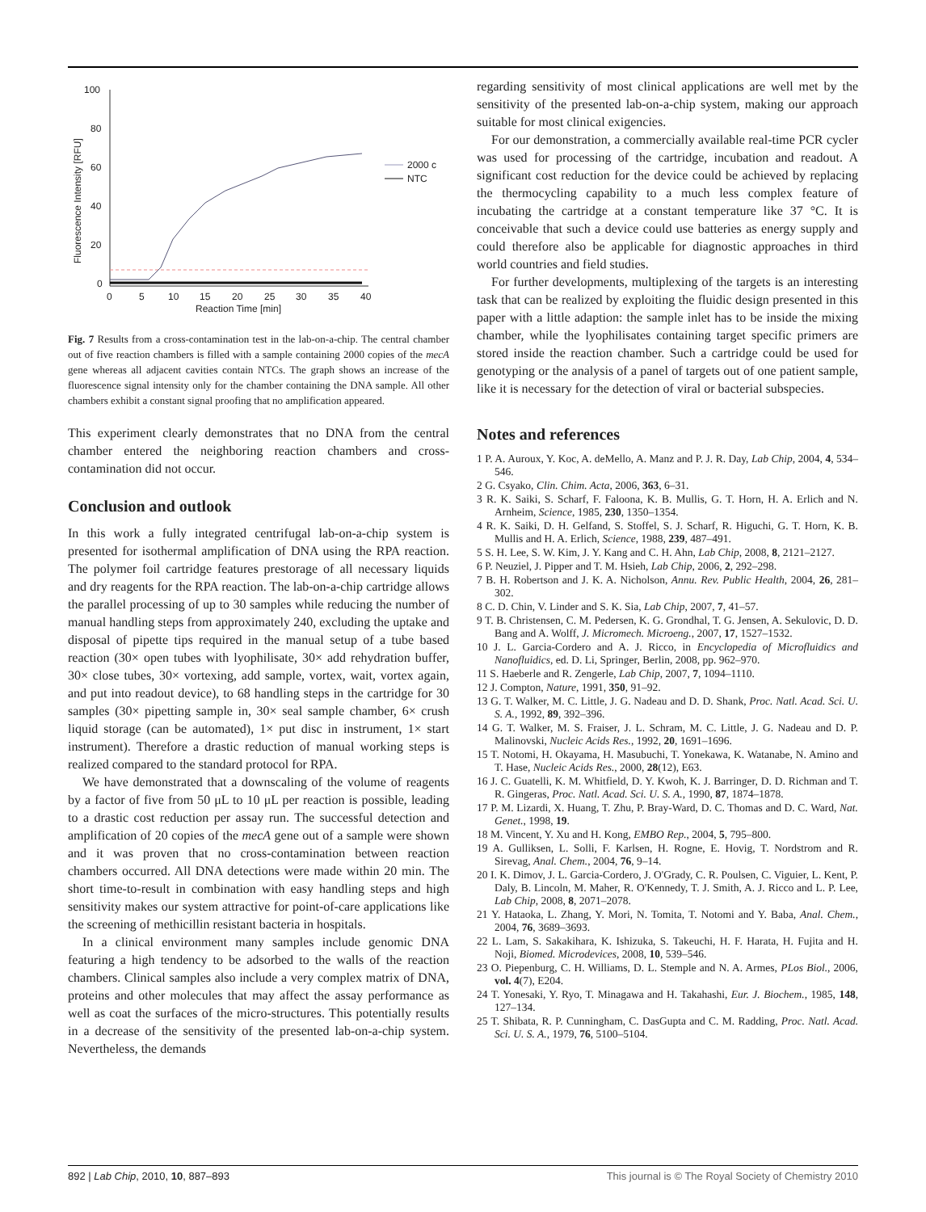100
80
60
40
20
0
0
5
10
15
20
25
30
35
40
Reaction Time [min]
Fluorescence Intensity [RFU]
2000 c
NTC
Fig. 7 Results from a cross-contamination test in the lab-on-a-chip. The central chamber out of five reaction chambers is filled with a sample containing 2000 copies of the mecA gene whereas all adjacent cavities contain NTCs. The graph shows an increase of the fluorescence signal intensity only for the chamber containing the DNA sample. All other chambers exhibit a constant signal proofing that no amplification appeared.
This experiment clearly demonstrates that no DNA from the central chamber entered the neighboring reaction chambers and cross-contamination did not occur.
Conclusion and outlook
In this work a fully integrated centrifugal lab-on-a-chip system is presented for isothermal amplification of DNA using the RPA reaction. The polymer foil cartridge features prestorage of all necessary liquids and dry reagents for the RPA reaction. The lab-on-a-chip cartridge allows the parallel processing of up to 30 samples while reducing the number of manual handling steps from approximately 240, excluding the uptake and disposal of pipette tips required in the manual setup of a tube based reaction (30× open tubes with lyophilisate, 30× add rehydration buffer, 30× close tubes, 30× vortexing, add sample, vortex, wait, vortex again, and put into readout device), to 68 handling steps in the cartridge for 30 samples (30× pipetting sample in, 30× seal sample chamber, 6× crush liquid storage (can be automated), 1× put disc in instrument, 1× start instrument). Therefore a drastic reduction of manual working steps is realized compared to the standard protocol for RPA.
We have demonstrated that a downscaling of the volume of reagents by a factor of five from 50 μL to 10 μL per reaction is possible, leading to a drastic cost reduction per assay run. The successful detection and amplification of 20 copies of the mecA gene out of a sample were shown and it was proven that no cross-contamination between reaction chambers occurred. All DNA detections were made within 20 min. The short time-to-result in combination with easy handling steps and high sensitivity makes our system attractive for point-of-care applications like the screening of methicillin resistant bacteria in hospitals.
In a clinical environment many samples include genomic DNA featuring a high tendency to be adsorbed to the walls of the reaction chambers. Clinical samples also include a very complex matrix of DNA, proteins and other molecules that may affect the assay performance as well as coat the surfaces of the micro-structures. This potentially results in a decrease of the sensitivity of the presented lab-on-a-chip system. Nevertheless, the demands
regarding sensitivity of most clinical applications are well met by the sensitivity of the presented lab-on-a-chip system, making our approach suitable for most clinical exigencies.
For our demonstration, a commercially available real-time PCR cycler was used for processing of the cartridge, incubation and readout. A significant cost reduction for the device could be achieved by replacing the thermocycling capability to a much less complex feature of incubating the cartridge at a constant temperature like 37 °C. It is conceivable that such a device could use batteries as energy supply and could therefore also be applicable for diagnostic approaches in third world countries and field studies.
For further developments, multiplexing of the targets is an interesting task that can be realized by exploiting the fluidic design presented in this paper with a little adaption: the sample inlet has to be inside the mixing chamber, while the lyophilisates containing target specific primers are stored inside the reaction chamber. Such a cartridge could be used for genotyping or the analysis of a panel of targets out of one patient sample, like it is necessary for the detection of viral or bacterial subspecies.
Notes and references
1 P. A. Auroux, Y. Koc, A. deMello, A. Manz and P. J. R. Day, Lab Chip, 2004, 4, 534–546.
2 G. Csyako, Clin. Chim. Acta, 2006, 363, 6–31.
3 R. K. Saiki, S. Scharf, F. Faloona, K. B. Mullis, G. T. Horn, H. A. Erlich and N. Arnheim, Science, 1985, 230, 1350–1354.
4 R. K. Saiki, D. H. Gelfand, S. Stoffel, S. J. Scharf, R. Higuchi, G. T. Horn, K. B. Mullis and H. A. Erlich, Science, 1988, 239, 487–491.
5 S. H. Lee, S. W. Kim, J. Y. Kang and C. H. Ahn, Lab Chip, 2008, 8, 2121–2127.
6 P. Neuziel, J. Pipper and T. M. Hsieh, Lab Chip, 2006, 2, 292–298.
7 B. H. Robertson and J. K. A. Nicholson, Annu. Rev. Public Health, 2004, 26, 281–302.
8 C. D. Chin, V. Linder and S. K. Sia, Lab Chip, 2007, 7, 41–57.
9 T. B. Christensen, C. M. Pedersen, K. G. Grondhal, T. G. Jensen, A. Sekulovic, D. D. Bang and A. Wolff, J. Micromech. Microeng., 2007, 17, 1527–1532.
10 J. L. Garcia-Cordero and A. J. Ricco, in Encyclopedia of Microfluidics and Nanofluidics, ed. D. Li, Springer, Berlin, 2008, pp. 962–970.
11 S. Haeberle and R. Zengerle, Lab Chip, 2007, 7, 1094–1110.
12 J. Compton, Nature, 1991, 350, 91–92.
13 G. T. Walker, M. C. Little, J. G. Nadeau and D. D. Shank, Proc. Natl. Acad. Sci. U. S. A., 1992, 89, 392–396.
14 G. T. Walker, M. S. Fraiser, J. L. Schram, M. C. Little, J. G. Nadeau and D. P. Malinovski, Nucleic Acids Res., 1992, 20, 1691–1696.
15 T. Notomi, H. Okayama, H. Masubuchi, T. Yonekawa, K. Watanabe, N. Amino and T. Hase, Nucleic Acids Res., 2000, 28(12), E63.
16 J. C. Guatelli, K. M. Whitfield, D. Y. Kwoh, K. J. Barringer, D. D. Richman and T. R. Gingeras, Proc. Natl. Acad. Sci. U. S. A., 1990, 87, 1874–1878.
17 P. M. Lizardi, X. Huang, T. Zhu, P. Bray-Ward, D. C. Thomas and D. C. Ward, Nat. Genet., 1998, 19.
18 M. Vincent, Y. Xu and H. Kong, EMBO Rep., 2004, 5, 795–800.
19 A. Gulliksen, L. Solli, F. Karlsen, H. Rogne, E. Hovig, T. Nordstrom and R. Sirevag, Anal. Chem., 2004, 76, 9–14.
20 I. K. Dimov, J. L. Garcia-Cordero, J. O'Grady, C. R. Poulsen, C. Viguier, L. Kent, P. Daly, B. Lincoln, M. Maher, R. O'Kennedy, T. J. Smith, A. J. Ricco and L. P. Lee, Lab Chip, 2008, 8, 2071–2078.
21 Y. Hataoka, L. Zhang, Y. Mori, N. Tomita, T. Notomi and Y. Baba, Anal. Chem., 2004, 76, 3689–3693.
22 L. Lam, S. Sakakihara, K. Ishizuka, S. Takeuchi, H. F. Harata, H. Fujita and H. Noji, Biomed. Microdevices, 2008, 10, 539–546.
23 O. Piepenburg, C. H. Williams, D. L. Stemple and N. A. Armes, PLos Biol., 2006, vol. 4(7), E204.
24 T. Yonesaki, Y. Ryo, T. Minagawa and H. Takahashi, Eur. J. Biochem., 1985, 148, 127–134.
25 T. Shibata, R. P. Cunningham, C. DasGupta and C. M. Radding, Proc. Natl. Acad. Sci. U. S. A., 1979, 76, 5100–5104.
892 | Lab Chip, 2010, 10, 887–893 This journal is © The Royal Society of Chemistry 2010